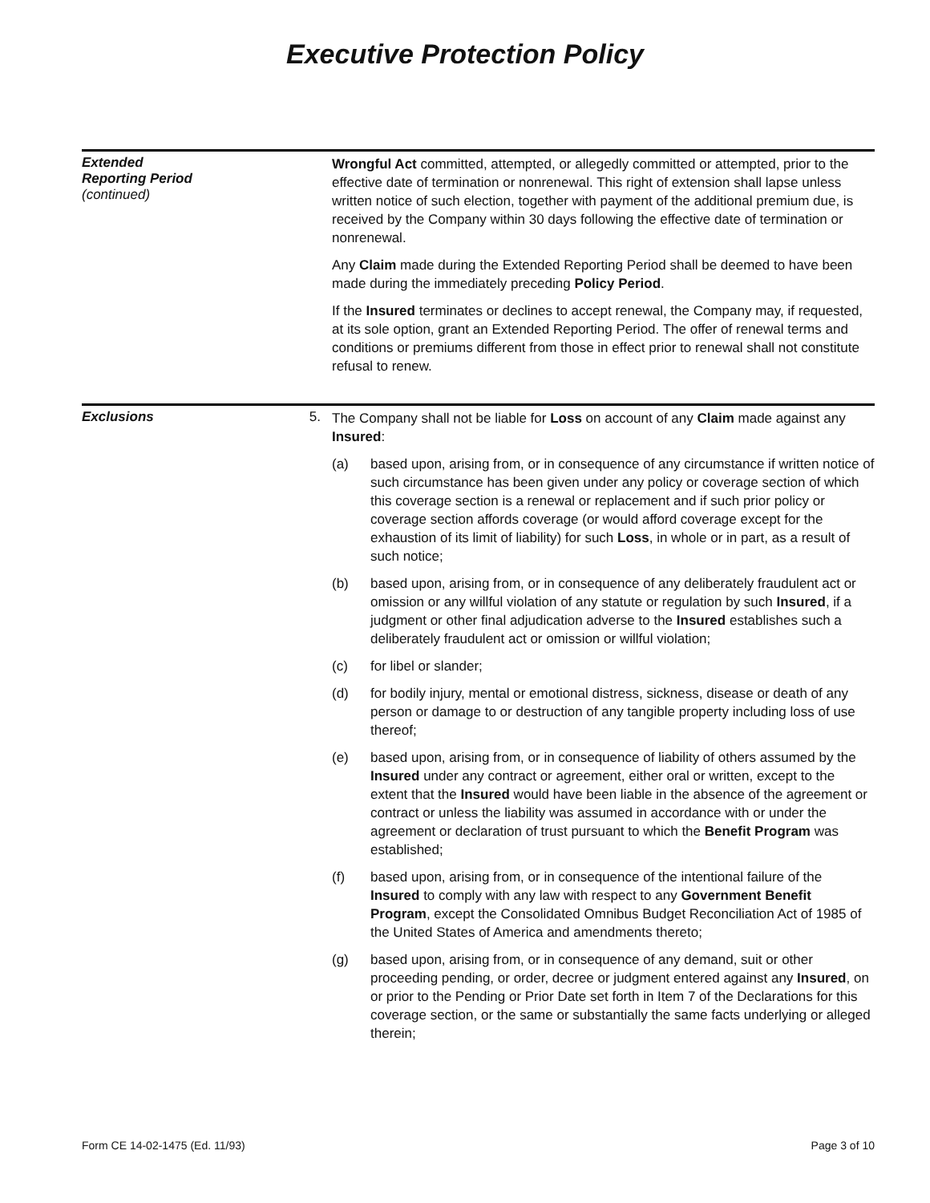Executive Protection Policy
Extended
Reporting Period
(continued)
Wrongful Act committed, attempted, or allegedly committed or attempted, prior to the effective date of termination or nonrenewal. This right of extension shall lapse unless written notice of such election, together with payment of the additional premium due, is received by the Company within 30 days following the effective date of termination or nonrenewal.
Any Claim made during the Extended Reporting Period shall be deemed to have been made during the immediately preceding Policy Period.
If the Insured terminates or declines to accept renewal, the Company may, if requested, at its sole option, grant an Extended Reporting Period. The offer of renewal terms and conditions or premiums different from those in effect prior to renewal shall not constitute refusal to renew.
Exclusions 5.
The Company shall not be liable for Loss on account of any Claim made against any Insured:
(a) based upon, arising from, or in consequence of any circumstance if written notice of such circumstance has been given under any policy or coverage section of which this coverage section is a renewal or replacement and if such prior policy or coverage section affords coverage (or would afford coverage except for the exhaustion of its limit of liability) for such Loss, in whole or in part, as a result of such notice;
(b) based upon, arising from, or in consequence of any deliberately fraudulent act or omission or any willful violation of any statute or regulation by such Insured, if a judgment or other final adjudication adverse to the Insured establishes such a deliberately fraudulent act or omission or willful violation;
(c) for libel or slander;
(d) for bodily injury, mental or emotional distress, sickness, disease or death of any person or damage to or destruction of any tangible property including loss of use thereof;
(e) based upon, arising from, or in consequence of liability of others assumed by the Insured under any contract or agreement, either oral or written, except to the extent that the Insured would have been liable in the absence of the agreement or contract or unless the liability was assumed in accordance with or under the agreement or declaration of trust pursuant to which the Benefit Program was established;
(f) based upon, arising from, or in consequence of the intentional failure of the Insured to comply with any law with respect to any Government Benefit Program, except the Consolidated Omnibus Budget Reconciliation Act of 1985 of the United States of America and amendments thereto;
(g) based upon, arising from, or in consequence of any demand, suit or other proceeding pending, or order, decree or judgment entered against any Insured, on or prior to the Pending or Prior Date set forth in Item 7 of the Declarations for this coverage section, or the same or substantially the same facts underlying or alleged therein;
Form CE 14-02-1475 (Ed. 11/93) Page 3 of 10